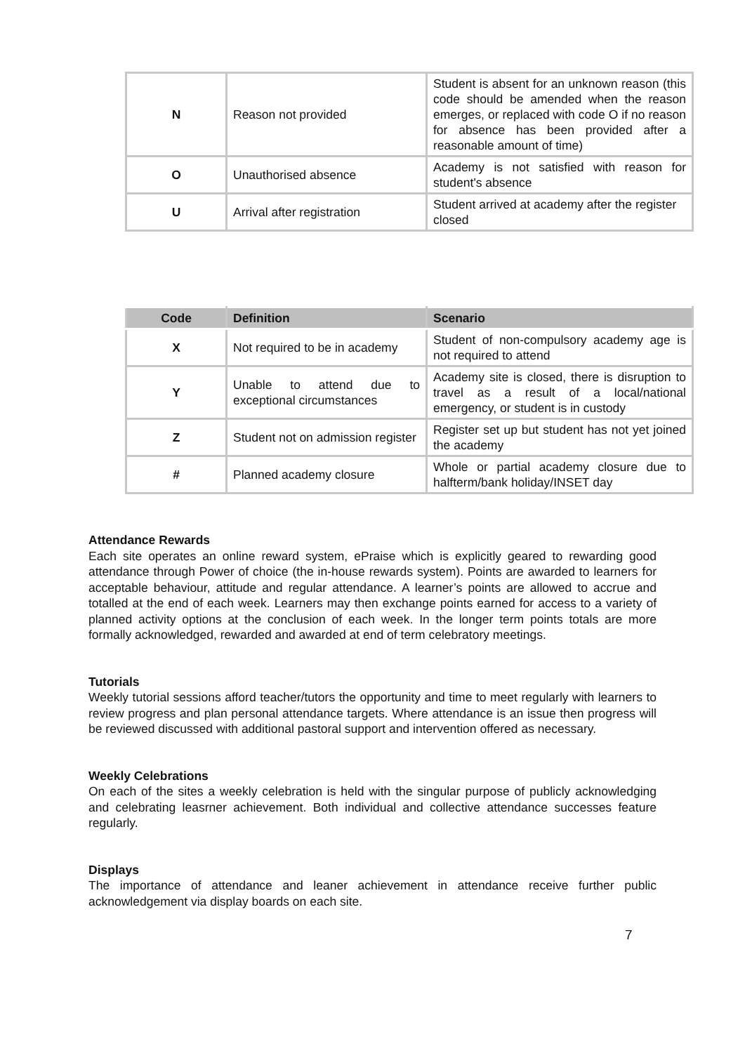| N | Reason not provided | Student is absent for an unknown reason (this code should be amended when the reason emerges, or replaced with code O if no reason for absence has been provided after a reasonable amount of time) |
| O | Unauthorised absence | Academy is not satisfied with reason for student's absence |
| U | Arrival after registration | Student arrived at academy after the register closed |
| Code | Definition | Scenario |
| --- | --- | --- |
| X | Not required to be in academy | Student of non-compulsory academy age is not required to attend |
| Y | Unable to attend due to exceptional circumstances | Academy site is closed, there is disruption to travel as a result of a local/national emergency, or student is in custody |
| Z | Student not on admission register | Register set up but student has not yet joined the academy |
| # | Planned academy closure | Whole or partial academy closure due to halfterm/bank holiday/INSET day |
Attendance Rewards
Each site operates an online reward system, ePraise which is explicitly geared to rewarding good attendance through Power of choice (the in-house rewards system). Points are awarded to learners for acceptable behaviour, attitude and regular attendance. A learner’s points are allowed to accrue and totalled at the end of each week. Learners may then exchange points earned for access to a variety of planned activity options at the conclusion of each week. In the longer term points totals are more formally acknowledged, rewarded and awarded at end of term celebratory meetings.
Tutorials
Weekly tutorial sessions afford teacher/tutors the opportunity and time to meet regularly with learners to review progress and plan personal attendance targets. Where attendance is an issue then progress will be reviewed discussed with additional pastoral support and intervention offered as necessary.
Weekly Celebrations
On each of the sites a weekly celebration is held with the singular purpose of publicly acknowledging and celebrating leasrner achievement. Both individual and collective attendance successes feature regularly.
Displays
The importance of attendance and leaner achievement in attendance receive further public acknowledgement via display boards on each site.
7